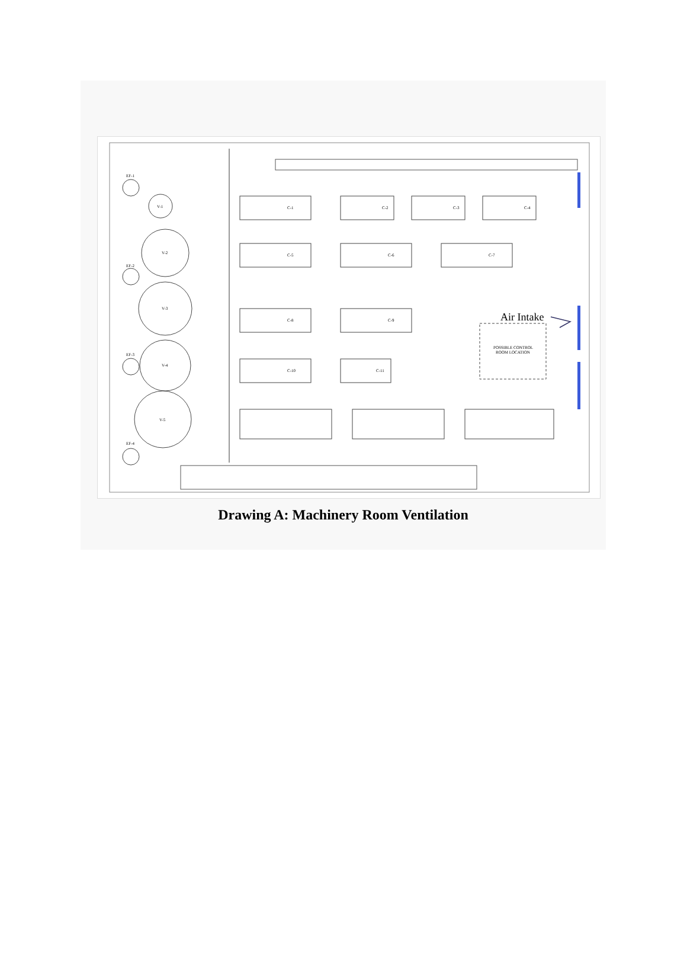EF-1
V-1
V-2
V-3
V-4
V-5
EF-2
EF-3
EF-4
C-1
C-2
C-3
C-4
C-5
C-6
C-7
C-8
C-9
C-10
C-11
POSSIBLE CONTROL
ROOM LOCATION
Air Intake
Drawing A: Machinery Room Ventilation